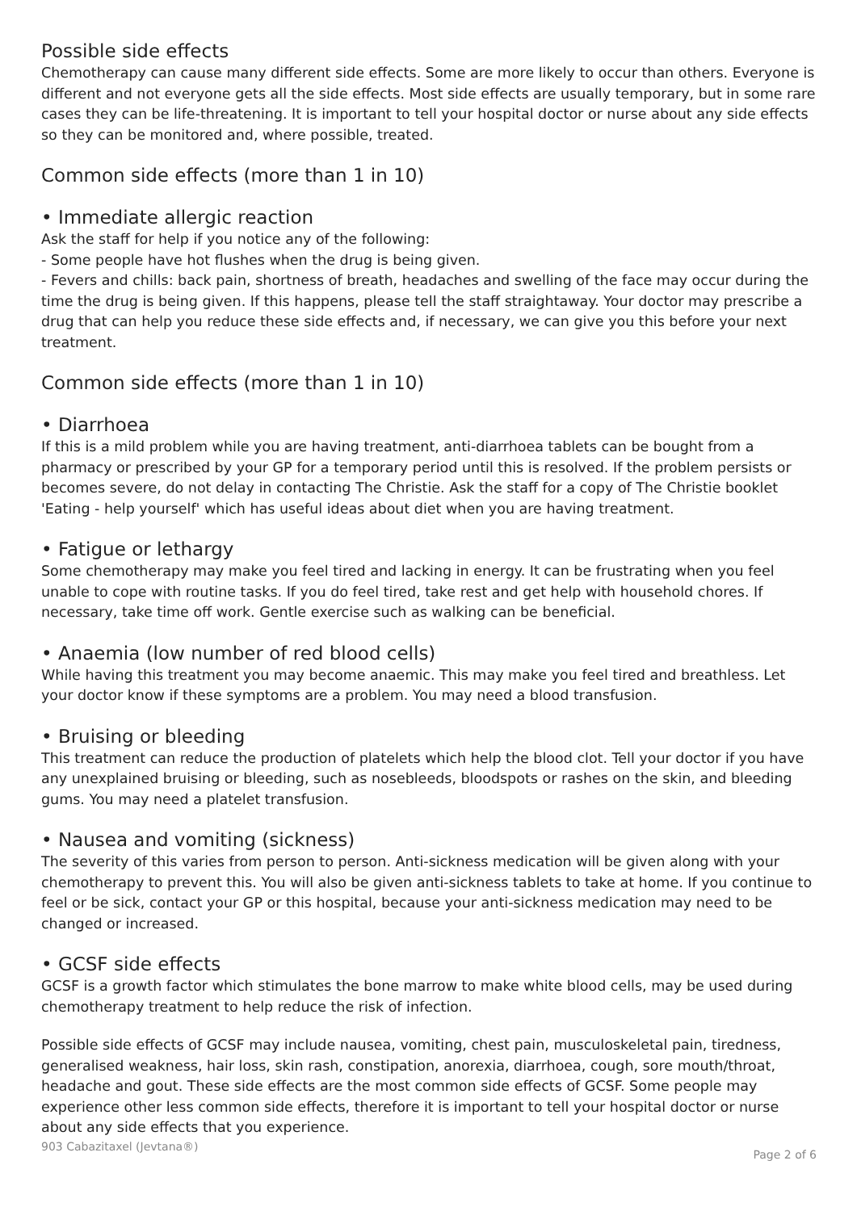Possible side effects
Chemotherapy can cause many different side effects. Some are more likely to occur than others. Everyone is different and not everyone gets all the side effects. Most side effects are usually temporary, but in some rare cases they can be life-threatening. It is important to tell your hospital doctor or nurse about any side effects so they can be monitored and, where possible, treated.
Common side effects (more than 1 in 10)
• Immediate allergic reaction
Ask the staff for help if you notice any of the following:
- Some people have hot flushes when the drug is being given.
- Fevers and chills: back pain, shortness of breath, headaches and swelling of the face may occur during the time the drug is being given. If this happens, please tell the staff straightaway. Your doctor may prescribe a drug that can help you reduce these side effects and, if necessary, we can give you this before your next treatment.
Common side effects (more than 1 in 10)
• Diarrhoea
If this is a mild problem while you are having treatment, anti-diarrhoea tablets can be bought from a pharmacy or prescribed by your GP for a temporary period until this is resolved. If the problem persists or becomes severe, do not delay in contacting The Christie. Ask the staff for a copy of The Christie booklet 'Eating - help yourself' which has useful ideas about diet when you are having treatment.
• Fatigue or lethargy
Some chemotherapy may make you feel tired and lacking in energy. It can be frustrating when you feel unable to cope with routine tasks. If you do feel tired, take rest and get help with household chores. If necessary, take time off work. Gentle exercise such as walking can be beneficial.
• Anaemia (low number of red blood cells)
While having this treatment you may become anaemic. This may make you feel tired and breathless. Let your doctor know if these symptoms are a problem. You may need a blood transfusion.
• Bruising or bleeding
This treatment can reduce the production of platelets which help the blood clot. Tell your doctor if you have any unexplained bruising or bleeding, such as nosebleeds, bloodspots or rashes on the skin, and bleeding gums. You may need a platelet transfusion.
• Nausea and vomiting (sickness)
The severity of this varies from person to person. Anti-sickness medication will be given along with your chemotherapy to prevent this. You will also be given anti-sickness tablets to take at home. If you continue to feel or be sick, contact your GP or this hospital, because your anti-sickness medication may need to be changed or increased.
• GCSF side effects
GCSF is a growth factor which stimulates the bone marrow to make white blood cells, may be used during chemotherapy treatment to help reduce the risk of infection.
Possible side effects of GCSF may include nausea, vomiting, chest pain, musculoskeletal pain, tiredness, generalised weakness, hair loss, skin rash, constipation, anorexia, diarrhoea, cough, sore mouth/throat, headache and gout. These side effects are the most common side effects of GCSF. Some people may experience other less common side effects, therefore it is important to tell your hospital doctor or nurse about any side effects that you experience.
903 Cabazitaxel (Jevtana®) Page 2 of 6